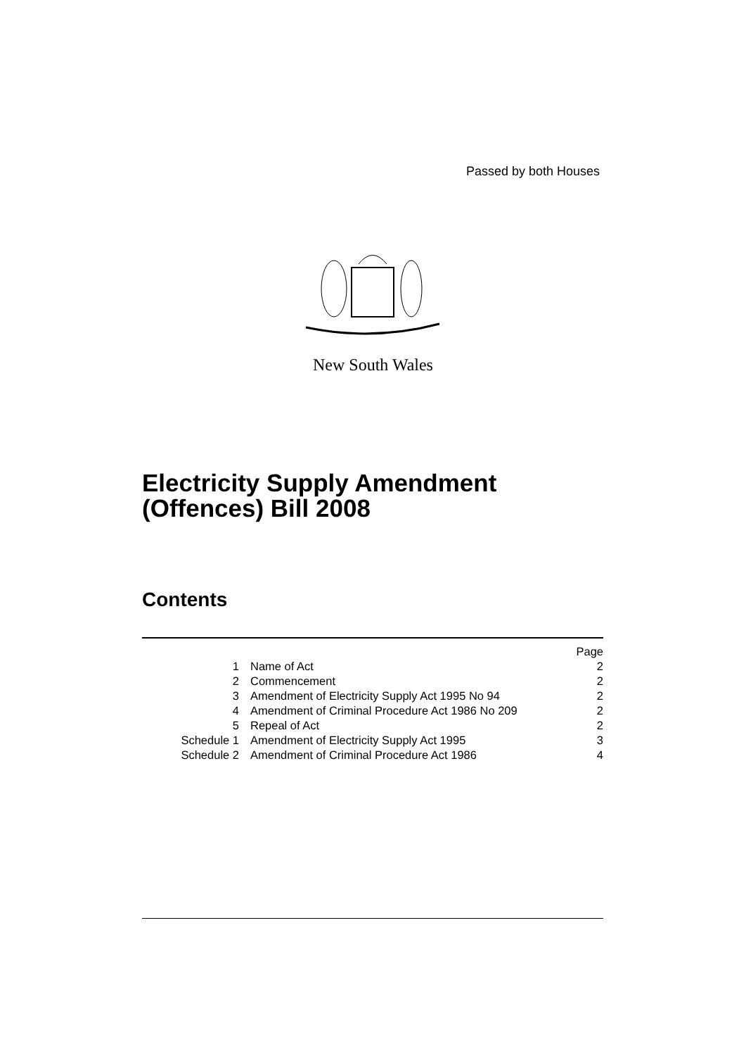Passed by both Houses
New South Wales
Electricity Supply Amendment
(Offences) Bill 2008
Contents
| | | Page |
| 1 | Name of Act | 2 |
| 2 | Commencement | 2 |
| 3 | Amendment of Electricity Supply Act 1995 No 94 | 2 |
| 4 | Amendment of Criminal Procedure Act 1986 No 209 | 2 |
| 5 | Repeal of Act | 2 |
| Schedule 1 | Amendment of Electricity Supply Act 1995 | 3 |
| Schedule 2 | Amendment of Criminal Procedure Act 1986 | 4 |